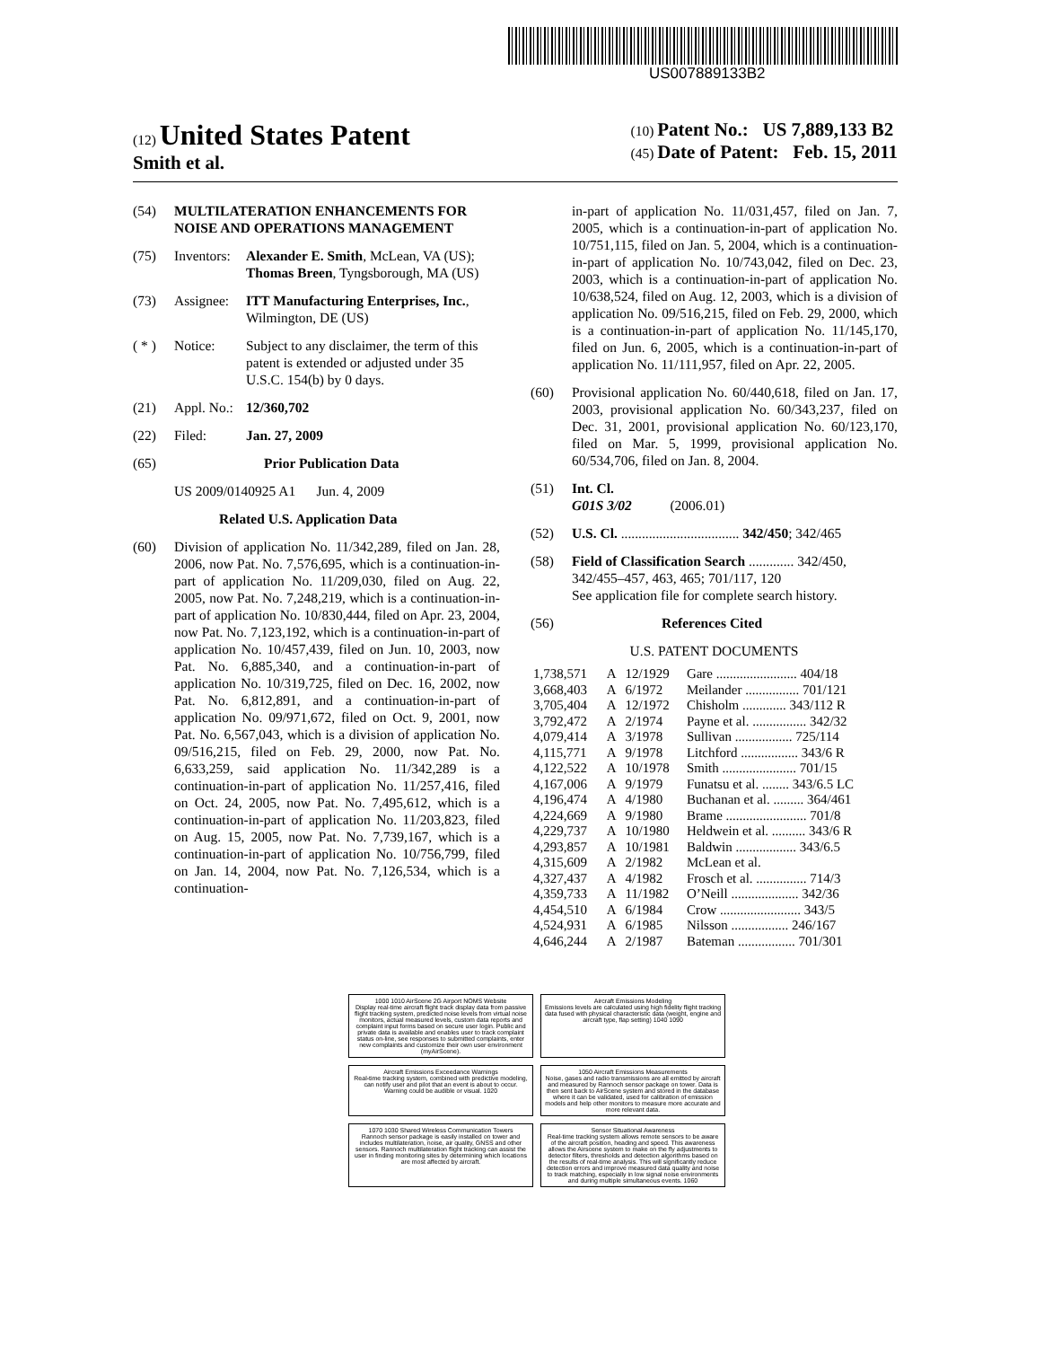US007889133B2
(12) United States Patent
Smith et al.
(10) Patent No.: US 7,889,133 B2
(45) Date of Patent: Feb. 15, 2011
(54) MULTILATERATION ENHANCEMENTS FOR NOISE AND OPERATIONS MANAGEMENT
(75) Inventors: Alexander E. Smith, McLean, VA (US); Thomas Breen, Tyngsborough, MA (US)
(73) Assignee: ITT Manufacturing Enterprises, Inc., Wilmington, DE (US)
( * ) Notice: Subject to any disclaimer, the term of this patent is extended or adjusted under 35 U.S.C. 154(b) by 0 days.
(21) Appl. No.: 12/360,702
(22) Filed: Jan. 27, 2009
(65) Prior Publication Data
US 2009/0140925 A1 Jun. 4, 2009
Related U.S. Application Data
(60) Division of application No. 11/342,289, filed on Jan. 28, 2006, now Pat. No. 7,576,695, which is a continuation-in-part of application No. 11/209,030, filed on Aug. 22, 2005, now Pat. No. 7,248,219, which is a continuation-in-part of application No. 10/830,444, filed on Apr. 23, 2004, now Pat. No. 7,123,192, which is a continuation-in-part of application No. 10/457,439, filed on Jun. 10, 2003, now Pat. No. 6,885,340, and a continuation-in-part of application No. 10/319,725, filed on Dec. 16, 2002, now Pat. No. 6,812,891, and a continuation-in-part of application No. 09/971,672, filed on Oct. 9, 2001, now Pat. No. 6,567,043, which is a division of application No. 09/516,215, filed on Feb. 29, 2000, now Pat. No. 6,633,259, said application No. 11/342,289 is a continuation-in-part of application No. 11/257,416, filed on Oct. 24, 2005, now Pat. No. 7,495,612, which is a continuation-in-part of application No. 11/203,823, filed on Aug. 15, 2005, now Pat. No. 7,739,167, which is a continuation-in-part of application No. 10/756,799, filed on Jan. 14, 2004, now Pat. No. 7,126,534, which is a continuation-
in-part of application No. 11/031,457, filed on Jan. 7, 2005, which is a continuation-in-part of application No. 10/751,115, filed on Jan. 5, 2004, which is a continuation-in-part of application No. 10/743,042, filed on Dec. 23, 2003, which is a continuation-in-part of application No. 10/638,524, filed on Aug. 12, 2003, which is a division of application No. 09/516,215, filed on Feb. 29, 2000, which is a continuation-in-part of application No. 11/145,170, filed on Jun. 6, 2005, which is a continuation-in-part of application No. 11/111,957, filed on Apr. 22, 2005.
(60) Provisional application No. 60/440,618, filed on Jan. 17, 2003, provisional application No. 60/343,237, filed on Dec. 31, 2001, provisional application No. 60/123,170, filed on Mar. 5, 1999, provisional application No. 60/534,706, filed on Jan. 8, 2004.
(51) Int. Cl.
G01S 3/02 (2006.01)
(52) U.S. Cl. .................................. 342/450; 342/465
(58) Field of Classification Search ............. 342/450, 342/455–457, 463, 465; 701/117, 120
See application file for complete search history.
(56) References Cited
U.S. PATENT DOCUMENTS
| 1,738,571 | A | 12/1929 | Gare ........................ 404/18 |
| 3,668,403 | A | 6/1972 | Meilander ................ 701/121 |
| 3,705,404 | A | 12/1972 | Chisholm ............. 343/112 R |
| 3,792,472 | A | 2/1974 | Payne et al. ................ 342/32 |
| 4,079,414 | A | 3/1978 | Sullivan ................. 725/114 |
| 4,115,771 | A | 9/1978 | Litchford ................. 343/6 R |
| 4,122,522 | A | 10/1978 | Smith ...................... 701/15 |
| 4,167,006 | A | 9/1979 | Funatsu et al. ........ 343/6.5 LC |
| 4,196,474 | A | 4/1980 | Buchanan et al. ......... 364/461 |
| 4,224,669 | A | 9/1980 | Brame ........................ 701/8 |
| 4,229,737 | A | 10/1980 | Heldwein et al. .......... 343/6 R |
| 4,293,857 | A | 10/1981 | Baldwin .................. 343/6.5 |
| 4,315,609 | A | 2/1982 | McLean et al. |
| 4,327,437 | A | 4/1982 | Frosch et al. ............... 714/3 |
| 4,359,733 | A | 11/1982 | O’Neill .................... 342/36 |
| 4,454,510 | A | 6/1984 | Crow ........................ 343/5 |
| 4,524,931 | A | 6/1985 | Nilsson ................. 246/167 |
| 4,646,244 | A | 2/1987 | Bateman ................. 701/301 |
1000 1010 AirScene 2G Airport NOMS Website
Display real-time aircraft flight track display data from passive flight tracking system, predicted noise levels from virtual noise monitors, actual measured levels, custom data reports and complaint input forms based on secure user login. Public and private data is available and enables user to track complaint status on-line, see responses to submitted complaints, enter new complaints and customize their own user environment (myAirScene).
Aircraft Emissions Modeling
Emissions levels are calculated using high fidelity flight tracking data fused with physical characteristic data (weight, engine and aircraft type, flap setting) 1040 1090
Aircraft Emissions Exceedance Warnings
Real-time tracking system, combined with predictive modeling, can notify user and pilot that an event is about to occur. Warning could be audible or visual. 1020
1050 Aircraft Emissions Measurements
Noise, gases and radio transmissions are all emitted by aircraft and measured by Rannoch sensor package on tower. Data is then sent back to AirScene system and stored in the database where it can be validated, used for calibration of emission models and help other monitors to measure more accurate and more relevant data.
1070 1030 Shared Wireless Communication Towers
Rannoch sensor package is easily installed on tower and includes multilateration, noise, air quality, GNSS and other sensors. Rannoch multilateration flight tracking can assist the user in finding monitoring sites by determining which locations are most affected by aircraft.
Sensor Situational Awareness
Real-time tracking system allows remote sensors to be aware of the aircraft position, heading and speed. This awareness allows the Airscene system to make on the fly adjustments to detector filters, thresholds and detection algorithms based on the results of real-time analysis. This will significantly reduce detection errors and improve measured data quality and noise to track matching, especially in low signal noise environments and during multiple simultaneous events. 1060